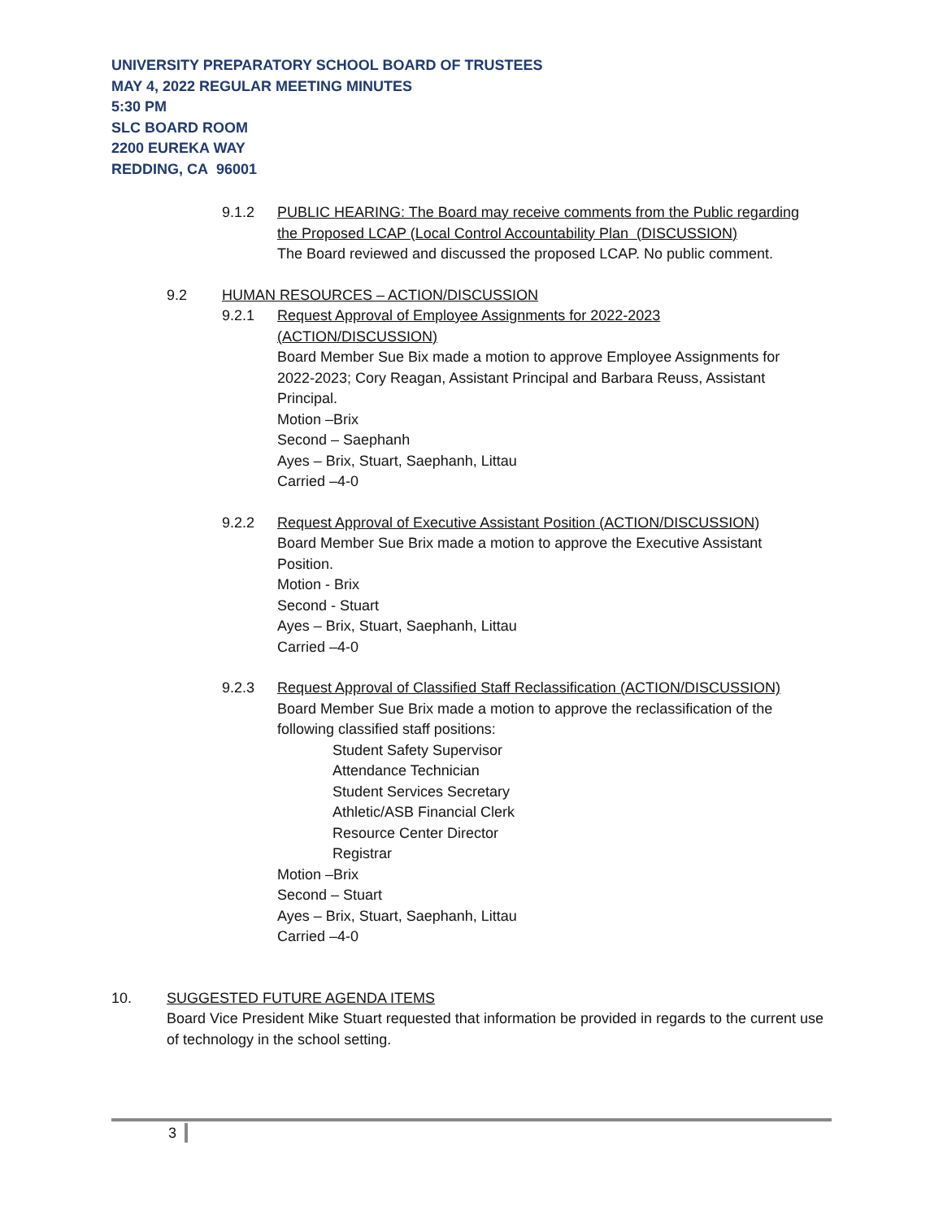UNIVERSITY PREPARATORY SCHOOL BOARD OF TRUSTEES
MAY 4, 2022 REGULAR MEETING MINUTES
5:30 PM
SLC BOARD ROOM
2200 EUREKA WAY
REDDING, CA 96001
9.1.2 PUBLIC HEARING: The Board may receive comments from the Public regarding the Proposed LCAP (Local Control Accountability Plan (DISCUSSION)
The Board reviewed and discussed the proposed LCAP. No public comment.
9.2 HUMAN RESOURCES – ACTION/DISCUSSION
9.2.1 Request Approval of Employee Assignments for 2022-2023
(ACTION/DISCUSSION)
Board Member Sue Bix made a motion to approve Employee Assignments for 2022-2023; Cory Reagan, Assistant Principal and Barbara Reuss, Assistant Principal.
Motion –Brix
Second – Saephanh
Ayes – Brix, Stuart, Saephanh, Littau
Carried –4-0
9.2.2 Request Approval of Executive Assistant Position (ACTION/DISCUSSION)
Board Member Sue Brix made a motion to approve the Executive Assistant Position.
Motion - Brix
Second - Stuart
Ayes – Brix, Stuart, Saephanh, Littau
Carried –4-0
9.2.3 Request Approval of Classified Staff Reclassification (ACTION/DISCUSSION)
Board Member Sue Brix made a motion to approve the reclassification of the following classified staff positions:
Student Safety Supervisor
Attendance Technician
Student Services Secretary
Athletic/ASB Financial Clerk
Resource Center Director
Registrar
Motion –Brix
Second – Stuart
Ayes – Brix, Stuart, Saephanh, Littau
Carried –4-0
10. SUGGESTED FUTURE AGENDA ITEMS
Board Vice President Mike Stuart requested that information be provided in regards to the current use of technology in the school setting.
3